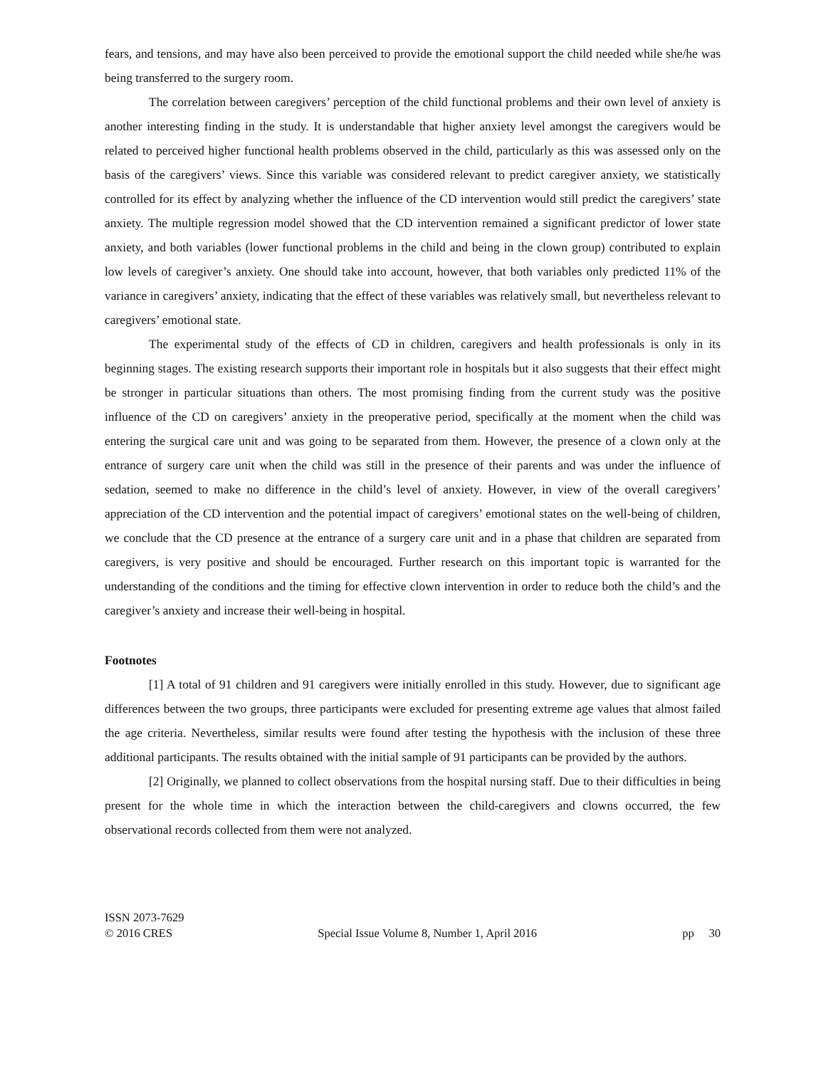fears, and tensions, and may have also been perceived to provide the emotional support the child needed while she/he was being transferred to the surgery room.
The correlation between caregivers’ perception of the child functional problems and their own level of anxiety is another interesting finding in the study. It is understandable that higher anxiety level amongst the caregivers would be related to perceived higher functional health problems observed in the child, particularly as this was assessed only on the basis of the caregivers’ views. Since this variable was considered relevant to predict caregiver anxiety, we statistically controlled for its effect by analyzing whether the influence of the CD intervention would still predict the caregivers’ state anxiety. The multiple regression model showed that the CD intervention remained a significant predictor of lower state anxiety, and both variables (lower functional problems in the child and being in the clown group) contributed to explain low levels of caregiver’s anxiety. One should take into account, however, that both variables only predicted 11% of the variance in caregivers’ anxiety, indicating that the effect of these variables was relatively small, but nevertheless relevant to caregivers’ emotional state.
The experimental study of the effects of CD in children, caregivers and health professionals is only in its beginning stages. The existing research supports their important role in hospitals but it also suggests that their effect might be stronger in particular situations than others. The most promising finding from the current study was the positive influence of the CD on caregivers’ anxiety in the preoperative period, specifically at the moment when the child was entering the surgical care unit and was going to be separated from them. However, the presence of a clown only at the entrance of surgery care unit when the child was still in the presence of their parents and was under the influence of sedation, seemed to make no difference in the child’s level of anxiety. However, in view of the overall caregivers’ appreciation of the CD intervention and the potential impact of caregivers’ emotional states on the well-being of children, we conclude that the CD presence at the entrance of a surgery care unit and in a phase that children are separated from caregivers, is very positive and should be encouraged. Further research on this important topic is warranted for the understanding of the conditions and the timing for effective clown intervention in order to reduce both the child’s and the caregiver’s anxiety and increase their well-being in hospital.
Footnotes
[1] A total of 91 children and 91 caregivers were initially enrolled in this study. However, due to significant age differences between the two groups, three participants were excluded for presenting extreme age values that almost failed the age criteria. Nevertheless, similar results were found after testing the hypothesis with the inclusion of these three additional participants. The results obtained with the initial sample of 91 participants can be provided by the authors.
[2] Originally, we planned to collect observations from the hospital nursing staff. Due to their difficulties in being present for the whole time in which the interaction between the child-caregivers and clowns occurred, the few observational records collected from them were not analyzed.
ISSN 2073-7629
© 2016 CRES Special Issue Volume 8, Number 1, April 2016 pp 30